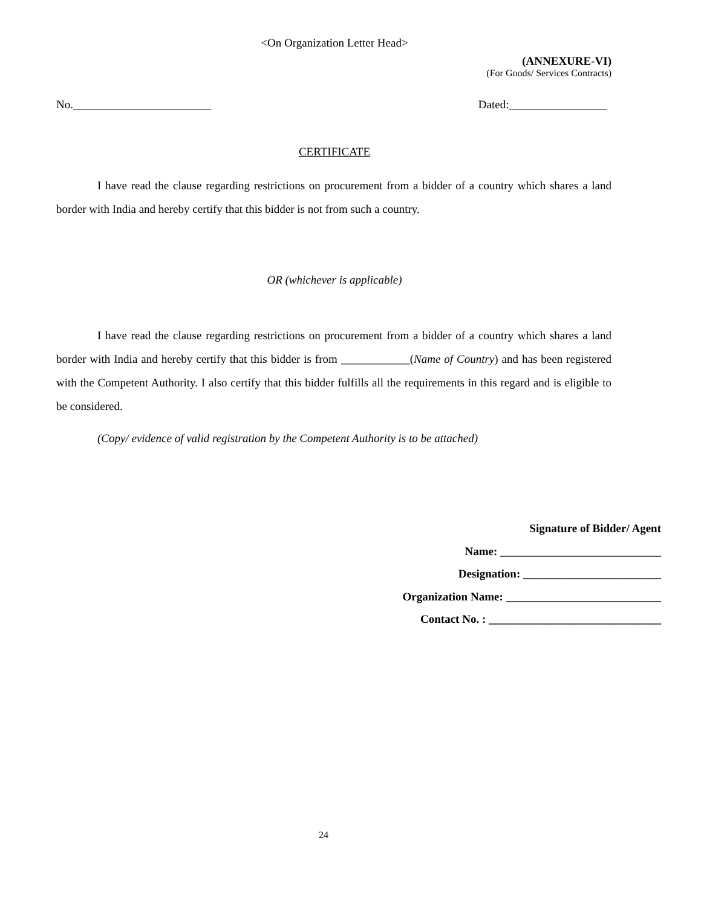<On Organization Letter Head>
(ANNEXURE-VI)
(For Goods/ Services Contracts)
No.________________________ Dated:_________________
CERTIFICATE
I have read the clause regarding restrictions on procurement from a bidder of a country which shares a land border with India and hereby certify that this bidder is not from such a country.
OR (whichever is applicable)
I have read the clause regarding restrictions on procurement from a bidder of a country which shares a land border with India and hereby certify that this bidder is from ____________(Name of Country) and has been registered with the Competent Authority. I also certify that this bidder fulfills all the requirements in this regard and is eligible to be considered.
(Copy/ evidence of valid registration by the Competent Authority is to be attached)
Signature of Bidder/ Agent
Name: ____________________________
Designation: ________________________
Organization Name: ___________________________
Contact No. : ______________________________
24